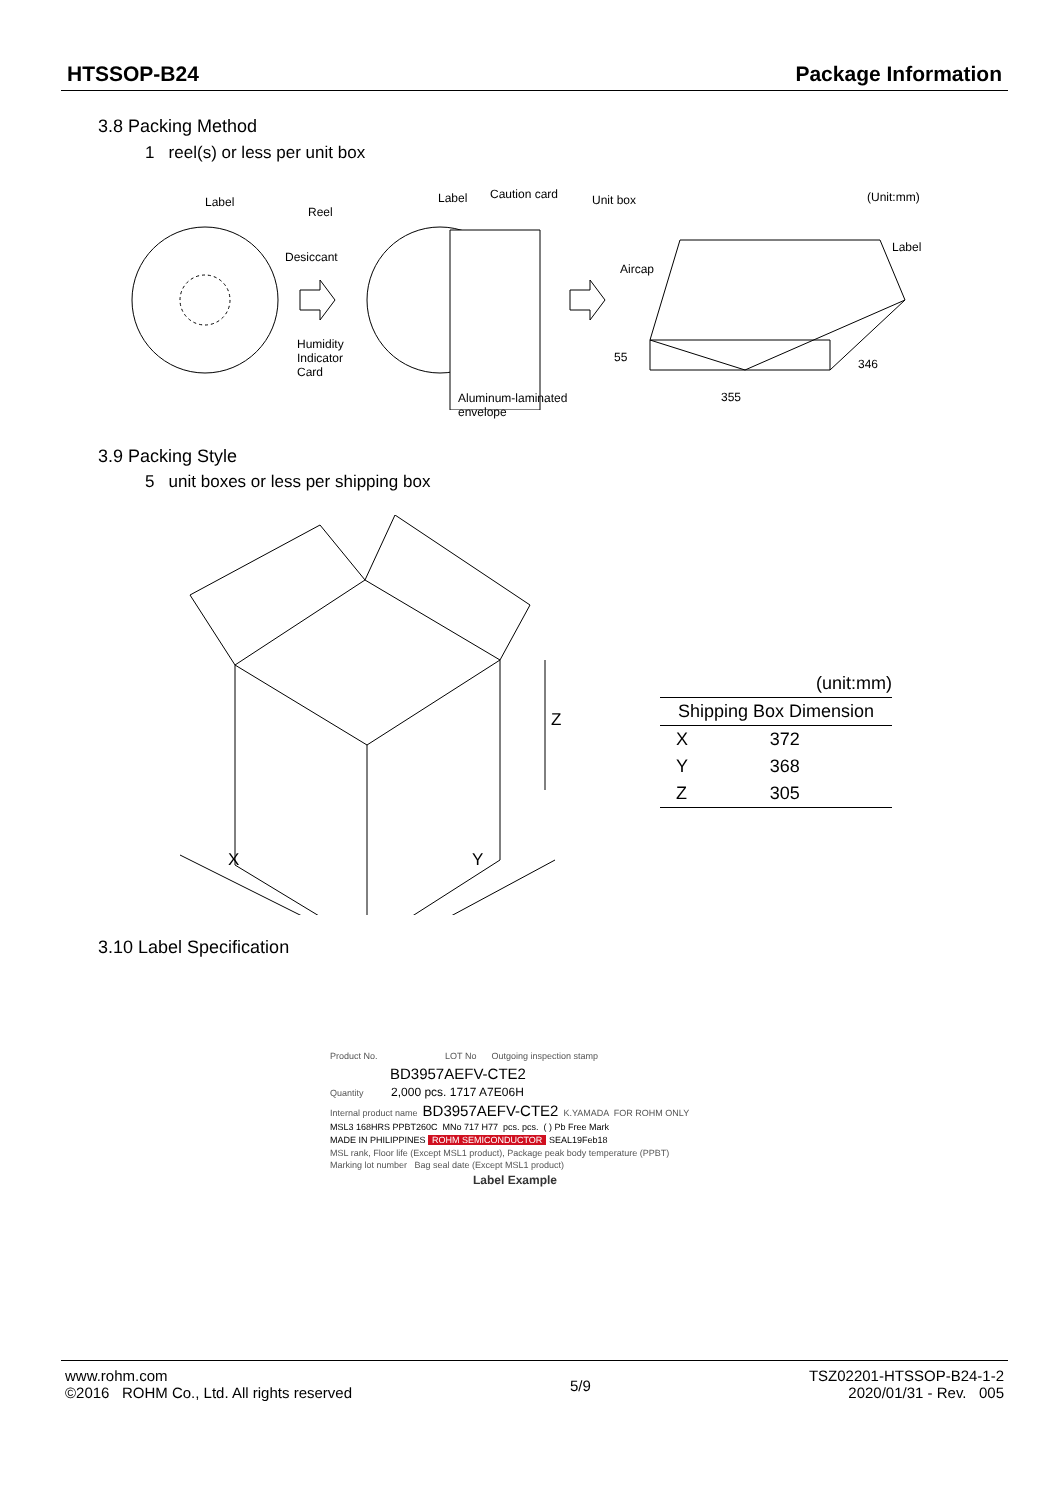HTSSOP-B24 Package Information
3.8 Packing Method
1 reel(s) or less per unit box
Label
Reel
Desiccant
Humidity
Indicator
Card
Label Caution card
Aluminum-laminated
envelope
Unit box (Unit:mm)
Label
Aircap
55 346
355
3.9 Packing Style
5 unit boxes or less per shipping box
Z
X Y
| (unit:mm) | |
| Shipping Box Dimension | |
| X | 372 |
| Y | 368 |
| Z | 305 |
3.10 Label Specification
Product No. LOT No Outgoing inspection stamp
BD3957AEFV-CTE2
Quantity 2,000 pcs. 1717 A7E06H
Internal product name BD3957AEFV-CTE2 K.YAMADA FOR ROHM ONLY
MSL3 168HRS PPBT260C MNo 717 H77 pcs. pcs. ( ) Pb Free Mark
MADE IN PHILIPPINES ROHM SEMICONDUCTOR SEAL19Feb18
MSL rank, Floor life (Except MSL1 product), Package peak body temperature (PPBT) Marking lot number Bag seal date (Except MSL1 product)
Label Example
www.rohm.com
©2016 ROHM Co., Ltd. All rights reserved 5/9 TSZ02201-HTSSOP-B24-1-2
2020/01/31 - Rev. 005